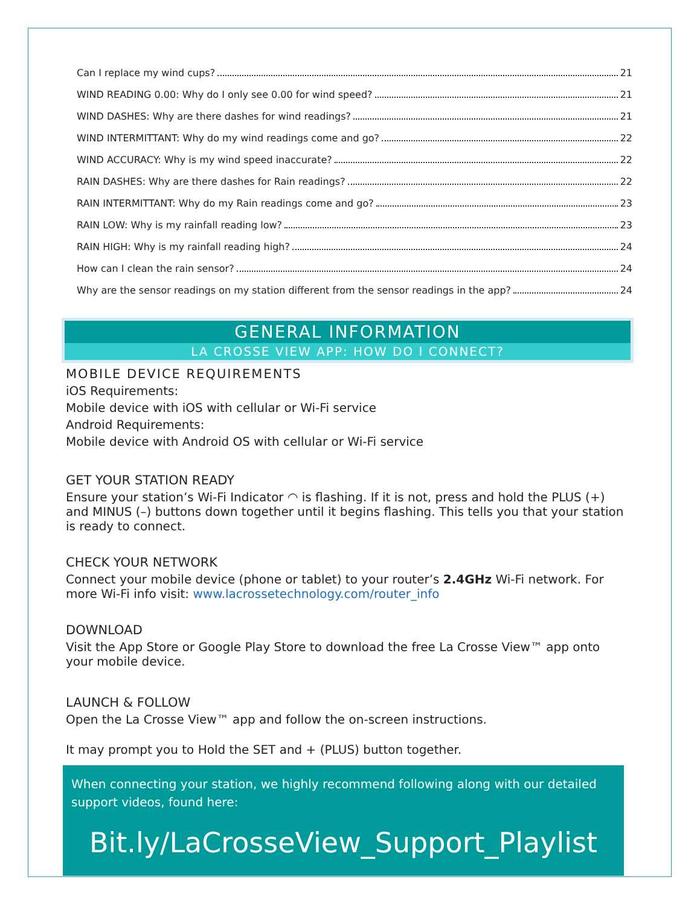Can I replace my wind cups? 21
WIND READING 0.00: Why do I only see 0.00 for wind speed? 21
WIND DASHES: Why are there dashes for wind readings? 21
WIND INTERMITTANT: Why do my wind readings come and go? 22
WIND ACCURACY: Why is my wind speed inaccurate? 22
RAIN DASHES: Why are there dashes for Rain readings? 22
RAIN INTERMITTANT: Why do my Rain readings come and go? 23
RAIN LOW: Why is my rainfall reading low? 23
RAIN HIGH: Why is my rainfall reading high? 24
How can I clean the rain sensor? 24
Why are the sensor readings on my station different from the sensor readings in the app? 24
GENERAL INFORMATION
LA CROSSE VIEW APP: HOW DO I CONNECT?
MOBILE DEVICE REQUIREMENTS
iOS Requirements:
Mobile device with iOS with cellular or Wi-Fi service
Android Requirements:
Mobile device with Android OS with cellular or Wi-Fi service
GET YOUR STATION READY
Ensure your station’s Wi-Fi Indicator ◠ is flashing. If it is not, press and hold the PLUS (+) and MINUS (–) buttons down together until it begins flashing. This tells you that your station is ready to connect.
CHECK YOUR NETWORK
Connect your mobile device (phone or tablet) to your router’s 2.4GHz Wi-Fi network. For more Wi-Fi info visit: www.lacrossetechnology.com/router_info
DOWNLOAD
Visit the App Store or Google Play Store to download the free La Crosse View™ app onto your mobile device.
LAUNCH & FOLLOW
Open the La Crosse View™ app and follow the on-screen instructions.
It may prompt you to Hold the SET and + (PLUS) button together.
When connecting your station, we highly recommend following along with our detailed support videos, found here:
Bit.ly/LaCrosseView_Support_Playlist